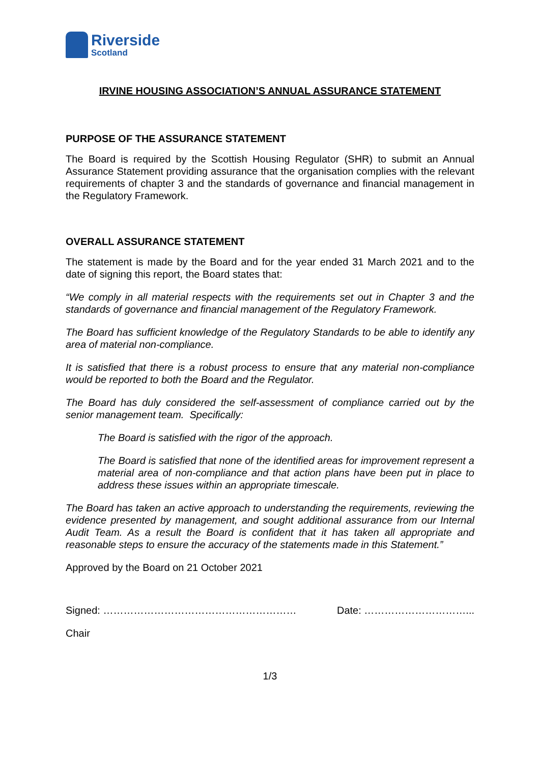Riverside
Scotland
IRVINE HOUSING ASSOCIATION’S ANNUAL ASSURANCE STATEMENT
PURPOSE OF THE ASSURANCE STATEMENT
The Board is required by the Scottish Housing Regulator (SHR) to submit an Annual Assurance Statement providing assurance that the organisation complies with the relevant requirements of chapter 3 and the standards of governance and financial management in the Regulatory Framework.
OVERALL ASSURANCE STATEMENT
The statement is made by the Board and for the year ended 31 March 2021 and to the date of signing this report, the Board states that:
“We comply in all material respects with the requirements set out in Chapter 3 and the standards of governance and financial management of the Regulatory Framework.
The Board has sufficient knowledge of the Regulatory Standards to be able to identify any area of material non-compliance.
It is satisfied that there is a robust process to ensure that any material non-compliance would be reported to both the Board and the Regulator.
The Board has duly considered the self-assessment of compliance carried out by the senior management team. Specifically:
The Board is satisfied with the rigor of the approach.
The Board is satisfied that none of the identified areas for improvement represent a material area of non-compliance and that action plans have been put in place to address these issues within an appropriate timescale.
The Board has taken an active approach to understanding the requirements, reviewing the evidence presented by management, and sought additional assurance from our Internal Audit Team. As a result the Board is confident that it has taken all appropriate and reasonable steps to ensure the accuracy of the statements made in this Statement.”
Approved by the Board on 21 October 2021
Signed: ………………………………………………… Date: …………………………...
Chair
1/3